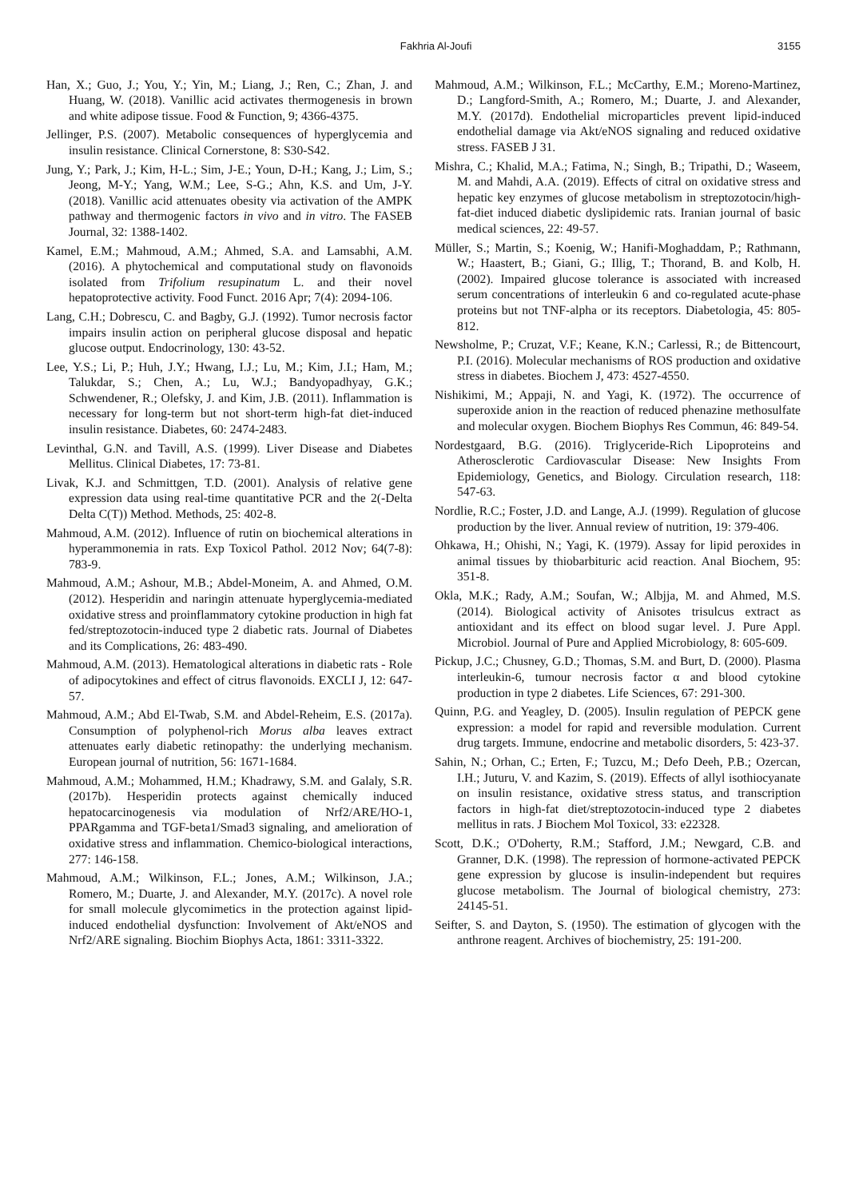Fakhria Al-Joufi 3155
Han, X.; Guo, J.; You, Y.; Yin, M.; Liang, J.; Ren, C.; Zhan, J. and Huang, W. (2018). Vanillic acid activates thermogenesis in brown and white adipose tissue. Food & Function, 9; 4366-4375.
Jellinger, P.S. (2007). Metabolic consequences of hyperglycemia and insulin resistance. Clinical Cornerstone, 8: S30-S42.
Jung, Y.; Park, J.; Kim, H-L.; Sim, J-E.; Youn, D-H.; Kang, J.; Lim, S.; Jeong, M-Y.; Yang, W.M.; Lee, S-G.; Ahn, K.S. and Um, J-Y. (2018). Vanillic acid attenuates obesity via activation of the AMPK pathway and thermogenic factors in vivo and in vitro. The FASEB Journal, 32: 1388-1402.
Kamel, E.M.; Mahmoud, A.M.; Ahmed, S.A. and Lamsabhi, A.M. (2016). A phytochemical and computational study on flavonoids isolated from Trifolium resupinatum L. and their novel hepatoprotective activity. Food Funct. 2016 Apr; 7(4): 2094-106.
Lang, C.H.; Dobrescu, C. and Bagby, G.J. (1992). Tumor necrosis factor impairs insulin action on peripheral glucose disposal and hepatic glucose output. Endocrinology, 130: 43-52.
Lee, Y.S.; Li, P.; Huh, J.Y.; Hwang, I.J.; Lu, M.; Kim, J.I.; Ham, M.; Talukdar, S.; Chen, A.; Lu, W.J.; Bandyopadhyay, G.K.; Schwendener, R.; Olefsky, J. and Kim, J.B. (2011). Inflammation is necessary for long-term but not short-term high-fat diet-induced insulin resistance. Diabetes, 60: 2474-2483.
Levinthal, G.N. and Tavill, A.S. (1999). Liver Disease and Diabetes Mellitus. Clinical Diabetes, 17: 73-81.
Livak, K.J. and Schmittgen, T.D. (2001). Analysis of relative gene expression data using real-time quantitative PCR and the 2(-Delta Delta C(T)) Method. Methods, 25: 402-8.
Mahmoud, A.M. (2012). Influence of rutin on biochemical alterations in hyperammonemia in rats. Exp Toxicol Pathol. 2012 Nov; 64(7-8): 783-9.
Mahmoud, A.M.; Ashour, M.B.; Abdel-Moneim, A. and Ahmed, O.M. (2012). Hesperidin and naringin attenuate hyperglycemia-mediated oxidative stress and proinflammatory cytokine production in high fat fed/streptozotocin-induced type 2 diabetic rats. Journal of Diabetes and its Complications, 26: 483-490.
Mahmoud, A.M. (2013). Hematological alterations in diabetic rats - Role of adipocytokines and effect of citrus flavonoids. EXCLI J, 12: 647-57.
Mahmoud, A.M.; Abd El-Twab, S.M. and Abdel-Reheim, E.S. (2017a). Consumption of polyphenol-rich Morus alba leaves extract attenuates early diabetic retinopathy: the underlying mechanism. European journal of nutrition, 56: 1671-1684.
Mahmoud, A.M.; Mohammed, H.M.; Khadrawy, S.M. and Galaly, S.R. (2017b). Hesperidin protects against chemically induced hepatocarcinogenesis via modulation of Nrf2/ARE/HO-1, PPARgamma and TGF-beta1/Smad3 signaling, and amelioration of oxidative stress and inflammation. Chemico-biological interactions, 277: 146-158.
Mahmoud, A.M.; Wilkinson, F.L.; Jones, A.M.; Wilkinson, J.A.; Romero, M.; Duarte, J. and Alexander, M.Y. (2017c). A novel role for small molecule glycomimetics in the protection against lipid-induced endothelial dysfunction: Involvement of Akt/eNOS and Nrf2/ARE signaling. Biochim Biophys Acta, 1861: 3311-3322.
Mahmoud, A.M.; Wilkinson, F.L.; McCarthy, E.M.; Moreno-Martinez, D.; Langford-Smith, A.; Romero, M.; Duarte, J. and Alexander, M.Y. (2017d). Endothelial microparticles prevent lipid-induced endothelial damage via Akt/eNOS signaling and reduced oxidative stress. FASEB J 31.
Mishra, C.; Khalid, M.A.; Fatima, N.; Singh, B.; Tripathi, D.; Waseem, M. and Mahdi, A.A. (2019). Effects of citral on oxidative stress and hepatic key enzymes of glucose metabolism in streptozotocin/high-fat-diet induced diabetic dyslipidemic rats. Iranian journal of basic medical sciences, 22: 49-57.
Müller, S.; Martin, S.; Koenig, W.; Hanifi-Moghaddam, P.; Rathmann, W.; Haastert, B.; Giani, G.; Illig, T.; Thorand, B. and Kolb, H. (2002). Impaired glucose tolerance is associated with increased serum concentrations of interleukin 6 and co-regulated acute-phase proteins but not TNF-alpha or its receptors. Diabetologia, 45: 805-812.
Newsholme, P.; Cruzat, V.F.; Keane, K.N.; Carlessi, R.; de Bittencourt, P.I. (2016). Molecular mechanisms of ROS production and oxidative stress in diabetes. Biochem J, 473: 4527-4550.
Nishikimi, M.; Appaji, N. and Yagi, K. (1972). The occurrence of superoxide anion in the reaction of reduced phenazine methosulfate and molecular oxygen. Biochem Biophys Res Commun, 46: 849-54.
Nordestgaard, B.G. (2016). Triglyceride-Rich Lipoproteins and Atherosclerotic Cardiovascular Disease: New Insights From Epidemiology, Genetics, and Biology. Circulation research, 118: 547-63.
Nordlie, R.C.; Foster, J.D. and Lange, A.J. (1999). Regulation of glucose production by the liver. Annual review of nutrition, 19: 379-406.
Ohkawa, H.; Ohishi, N.; Yagi, K. (1979). Assay for lipid peroxides in animal tissues by thiobarbituric acid reaction. Anal Biochem, 95: 351-8.
Okla, M.K.; Rady, A.M.; Soufan, W.; Albjja, M. and Ahmed, M.S. (2014). Biological activity of Anisotes trisulcus extract as antioxidant and its effect on blood sugar level. J. Pure Appl. Microbiol. Journal of Pure and Applied Microbiology, 8: 605-609.
Pickup, J.C.; Chusney, G.D.; Thomas, S.M. and Burt, D. (2000). Plasma interleukin-6, tumour necrosis factor α and blood cytokine production in type 2 diabetes. Life Sciences, 67: 291-300.
Quinn, P.G. and Yeagley, D. (2005). Insulin regulation of PEPCK gene expression: a model for rapid and reversible modulation. Current drug targets. Immune, endocrine and metabolic disorders, 5: 423-37.
Sahin, N.; Orhan, C.; Erten, F.; Tuzcu, M.; Defo Deeh, P.B.; Ozercan, I.H.; Juturu, V. and Kazim, S. (2019). Effects of allyl isothiocyanate on insulin resistance, oxidative stress status, and transcription factors in high-fat diet/streptozotocin-induced type 2 diabetes mellitus in rats. J Biochem Mol Toxicol, 33: e22328.
Scott, D.K.; O'Doherty, R.M.; Stafford, J.M.; Newgard, C.B. and Granner, D.K. (1998). The repression of hormone-activated PEPCK gene expression by glucose is insulin-independent but requires glucose metabolism. The Journal of biological chemistry, 273: 24145-51.
Seifter, S. and Dayton, S. (1950). The estimation of glycogen with the anthrone reagent. Archives of biochemistry, 25: 191-200.